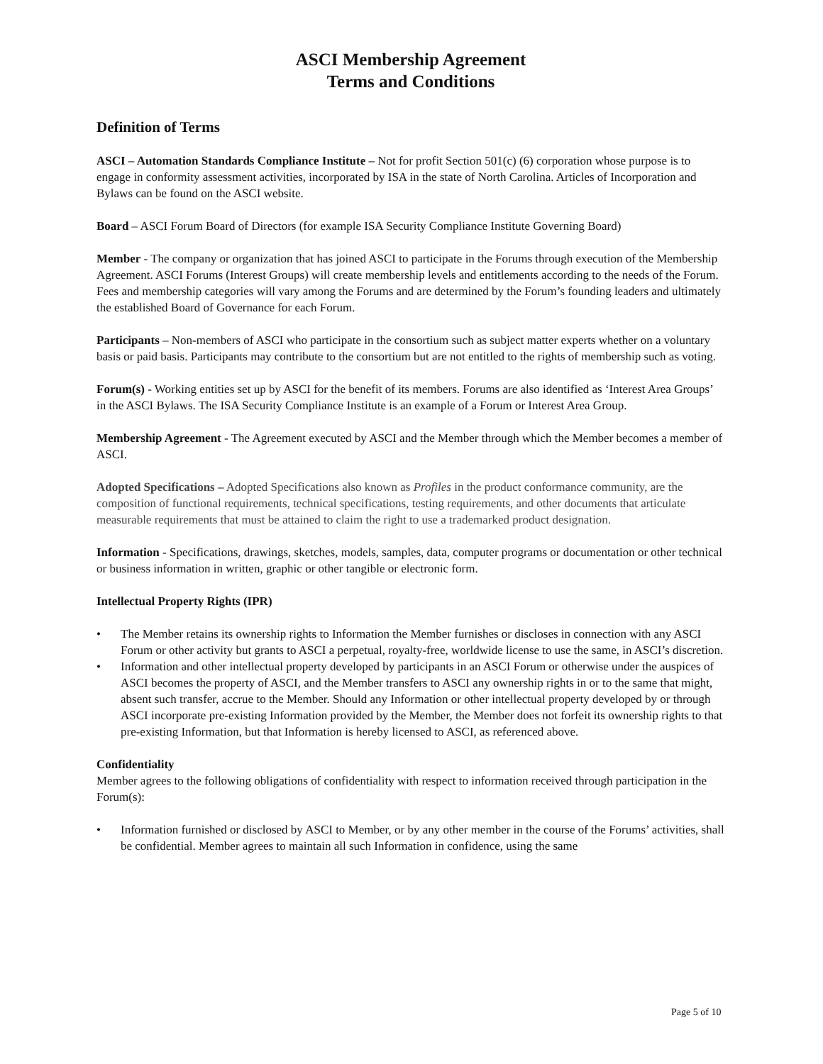ASCI Membership Agreement
Terms and Conditions
Definition of Terms
ASCI – Automation Standards Compliance Institute – Not for profit Section 501(c) (6) corporation whose purpose is to engage in conformity assessment activities, incorporated by ISA in the state of North Carolina. Articles of Incorporation and Bylaws can be found on the ASCI website.
Board – ASCI Forum Board of Directors (for example ISA Security Compliance Institute Governing Board)
Member - The company or organization that has joined ASCI to participate in the Forums through execution of the Membership Agreement. ASCI Forums (Interest Groups) will create membership levels and entitlements according to the needs of the Forum. Fees and membership categories will vary among the Forums and are determined by the Forum’s founding leaders and ultimately the established Board of Governance for each Forum.
Participants – Non-members of ASCI who participate in the consortium such as subject matter experts whether on a voluntary basis or paid basis. Participants may contribute to the consortium but are not entitled to the rights of membership such as voting.
Forum(s) - Working entities set up by ASCI for the benefit of its members. Forums are also identified as ‘Interest Area Groups’ in the ASCI Bylaws. The ISA Security Compliance Institute is an example of a Forum or Interest Area Group.
Membership Agreement - The Agreement executed by ASCI and the Member through which the Member becomes a member of ASCI.
Adopted Specifications – Adopted Specifications also known as Profiles in the product conformance community, are the composition of functional requirements, technical specifications, testing requirements, and other documents that articulate measurable requirements that must be attained to claim the right to use a trademarked product designation.
Information - Specifications, drawings, sketches, models, samples, data, computer programs or documentation or other technical or business information in written, graphic or other tangible or electronic form.
Intellectual Property Rights (IPR)
• The Member retains its ownership rights to Information the Member furnishes or discloses in connection with any ASCI Forum or other activity but grants to ASCI a perpetual, royalty-free, worldwide license to use the same, in ASCI’s discretion.
• Information and other intellectual property developed by participants in an ASCI Forum or otherwise under the auspices of ASCI becomes the property of ASCI, and the Member transfers to ASCI any ownership rights in or to the same that might, absent such transfer, accrue to the Member. Should any Information or other intellectual property developed by or through ASCI incorporate pre-existing Information provided by the Member, the Member does not forfeit its ownership rights to that pre-existing Information, but that Information is hereby licensed to ASCI, as referenced above.
Confidentiality
Member agrees to the following obligations of confidentiality with respect to information received through participation in the Forum(s):
• Information furnished or disclosed by ASCI to Member, or by any other member in the course of the Forums’ activities, shall be confidential. Member agrees to maintain all such Information in confidence, using the same
Page 5 of 10